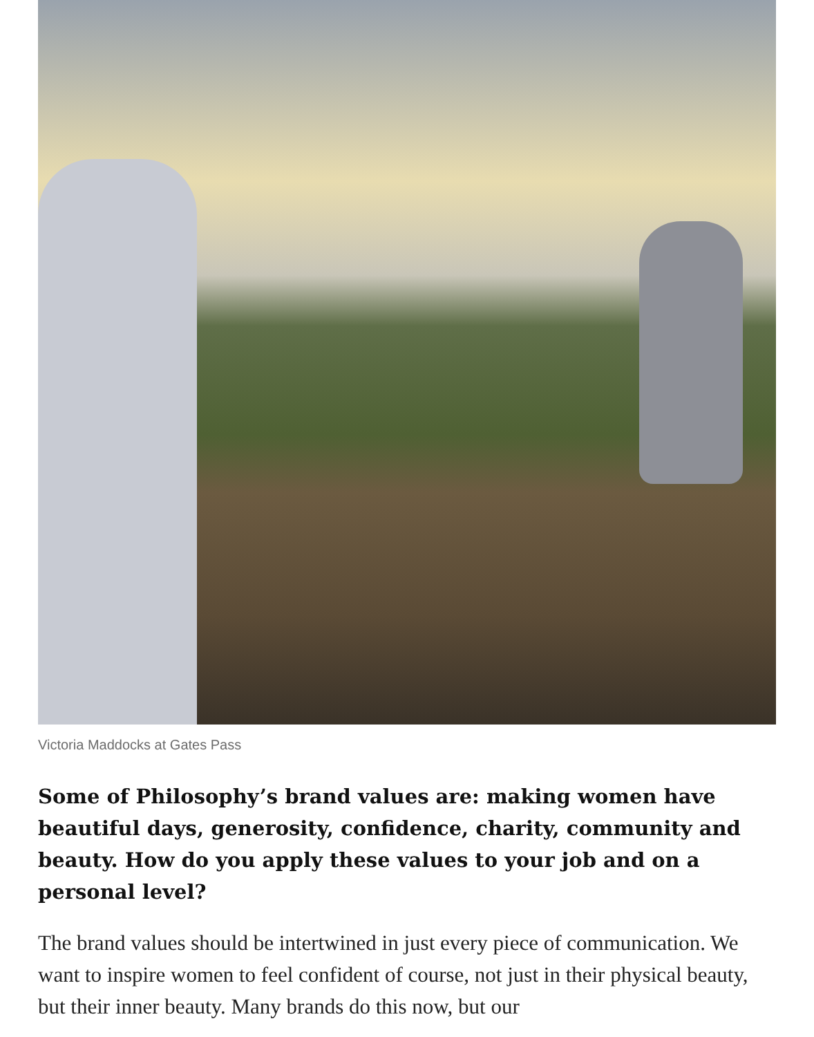Victoria Maddocks at Gates Pass
Some of Philosophy’s brand values are: making women have beautiful days, generosity, confidence, charity, community and beauty. How do you apply these values to your job and on a personal level?
The brand values should be intertwined in just every piece of communication. We want to inspire women to feel confident of course, not just in their physical beauty, but their inner beauty. Many brands do this now, but our